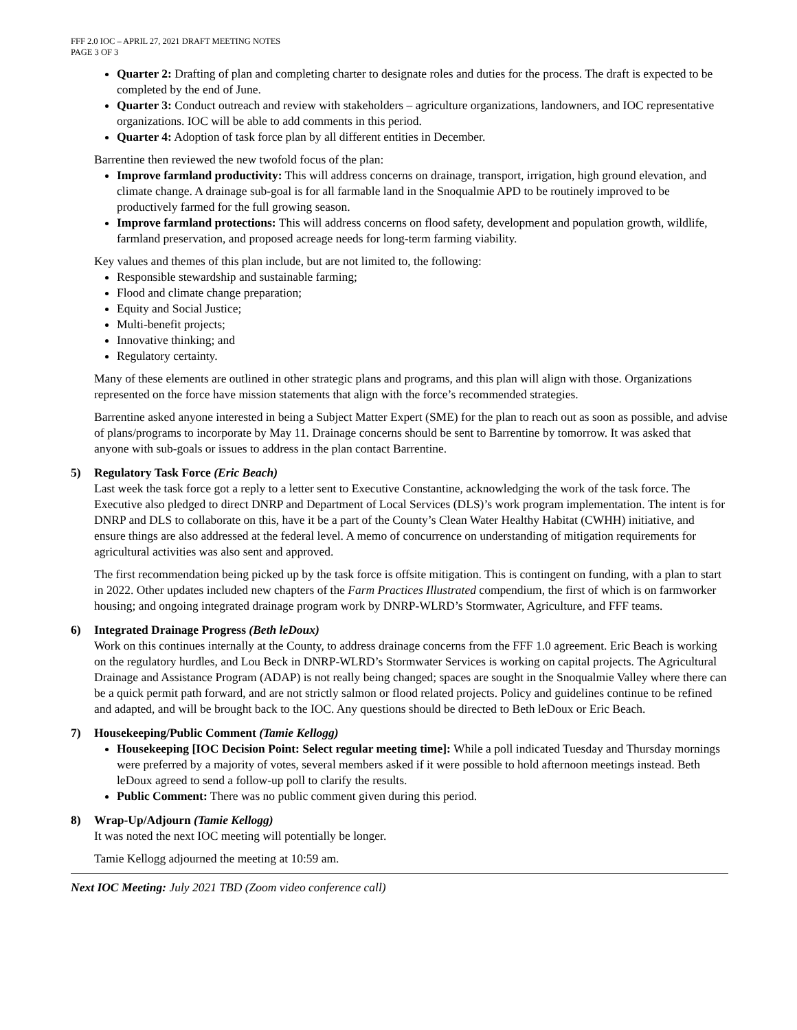FFF 2.0 IOC – APRIL 27, 2021 DRAFT MEETING NOTES
PAGE 3 OF 3
Quarter 2: Drafting of plan and completing charter to designate roles and duties for the process. The draft is expected to be completed by the end of June.
Quarter 3: Conduct outreach and review with stakeholders – agriculture organizations, landowners, and IOC representative organizations. IOC will be able to add comments in this period.
Quarter 4: Adoption of task force plan by all different entities in December.
Barrentine then reviewed the new twofold focus of the plan:
Improve farmland productivity: This will address concerns on drainage, transport, irrigation, high ground elevation, and climate change. A drainage sub-goal is for all farmable land in the Snoqualmie APD to be routinely improved to be productively farmed for the full growing season.
Improve farmland protections: This will address concerns on flood safety, development and population growth, wildlife, farmland preservation, and proposed acreage needs for long-term farming viability.
Key values and themes of this plan include, but are not limited to, the following:
Responsible stewardship and sustainable farming;
Flood and climate change preparation;
Equity and Social Justice;
Multi-benefit projects;
Innovative thinking; and
Regulatory certainty.
Many of these elements are outlined in other strategic plans and programs, and this plan will align with those. Organizations represented on the force have mission statements that align with the force’s recommended strategies.
Barrentine asked anyone interested in being a Subject Matter Expert (SME) for the plan to reach out as soon as possible, and advise of plans/programs to incorporate by May 11. Drainage concerns should be sent to Barrentine by tomorrow. It was asked that anyone with sub-goals or issues to address in the plan contact Barrentine.
5) Regulatory Task Force (Eric Beach)
Last week the task force got a reply to a letter sent to Executive Constantine, acknowledging the work of the task force. The Executive also pledged to direct DNRP and Department of Local Services (DLS)’s work program implementation. The intent is for DNRP and DLS to collaborate on this, have it be a part of the County’s Clean Water Healthy Habitat (CWHH) initiative, and ensure things are also addressed at the federal level. A memo of concurrence on understanding of mitigation requirements for agricultural activities was also sent and approved.
The first recommendation being picked up by the task force is offsite mitigation. This is contingent on funding, with a plan to start in 2022. Other updates included new chapters of the Farm Practices Illustrated compendium, the first of which is on farmworker housing; and ongoing integrated drainage program work by DNRP-WLRD’s Stormwater, Agriculture, and FFF teams.
6) Integrated Drainage Progress (Beth leDoux)
Work on this continues internally at the County, to address drainage concerns from the FFF 1.0 agreement. Eric Beach is working on the regulatory hurdles, and Lou Beck in DNRP-WLRD’s Stormwater Services is working on capital projects. The Agricultural Drainage and Assistance Program (ADAP) is not really being changed; spaces are sought in the Snoqualmie Valley where there can be a quick permit path forward, and are not strictly salmon or flood related projects. Policy and guidelines continue to be refined and adapted, and will be brought back to the IOC. Any questions should be directed to Beth leDoux or Eric Beach.
7) Housekeeping/Public Comment (Tamie Kellogg)
Housekeeping [IOC Decision Point: Select regular meeting time]: While a poll indicated Tuesday and Thursday mornings were preferred by a majority of votes, several members asked if it were possible to hold afternoon meetings instead. Beth leDoux agreed to send a follow-up poll to clarify the results.
Public Comment: There was no public comment given during this period.
8) Wrap-Up/Adjourn (Tamie Kellogg)
It was noted the next IOC meeting will potentially be longer.
Tamie Kellogg adjourned the meeting at 10:59 am.
Next IOC Meeting: July 2021 TBD (Zoom video conference call)